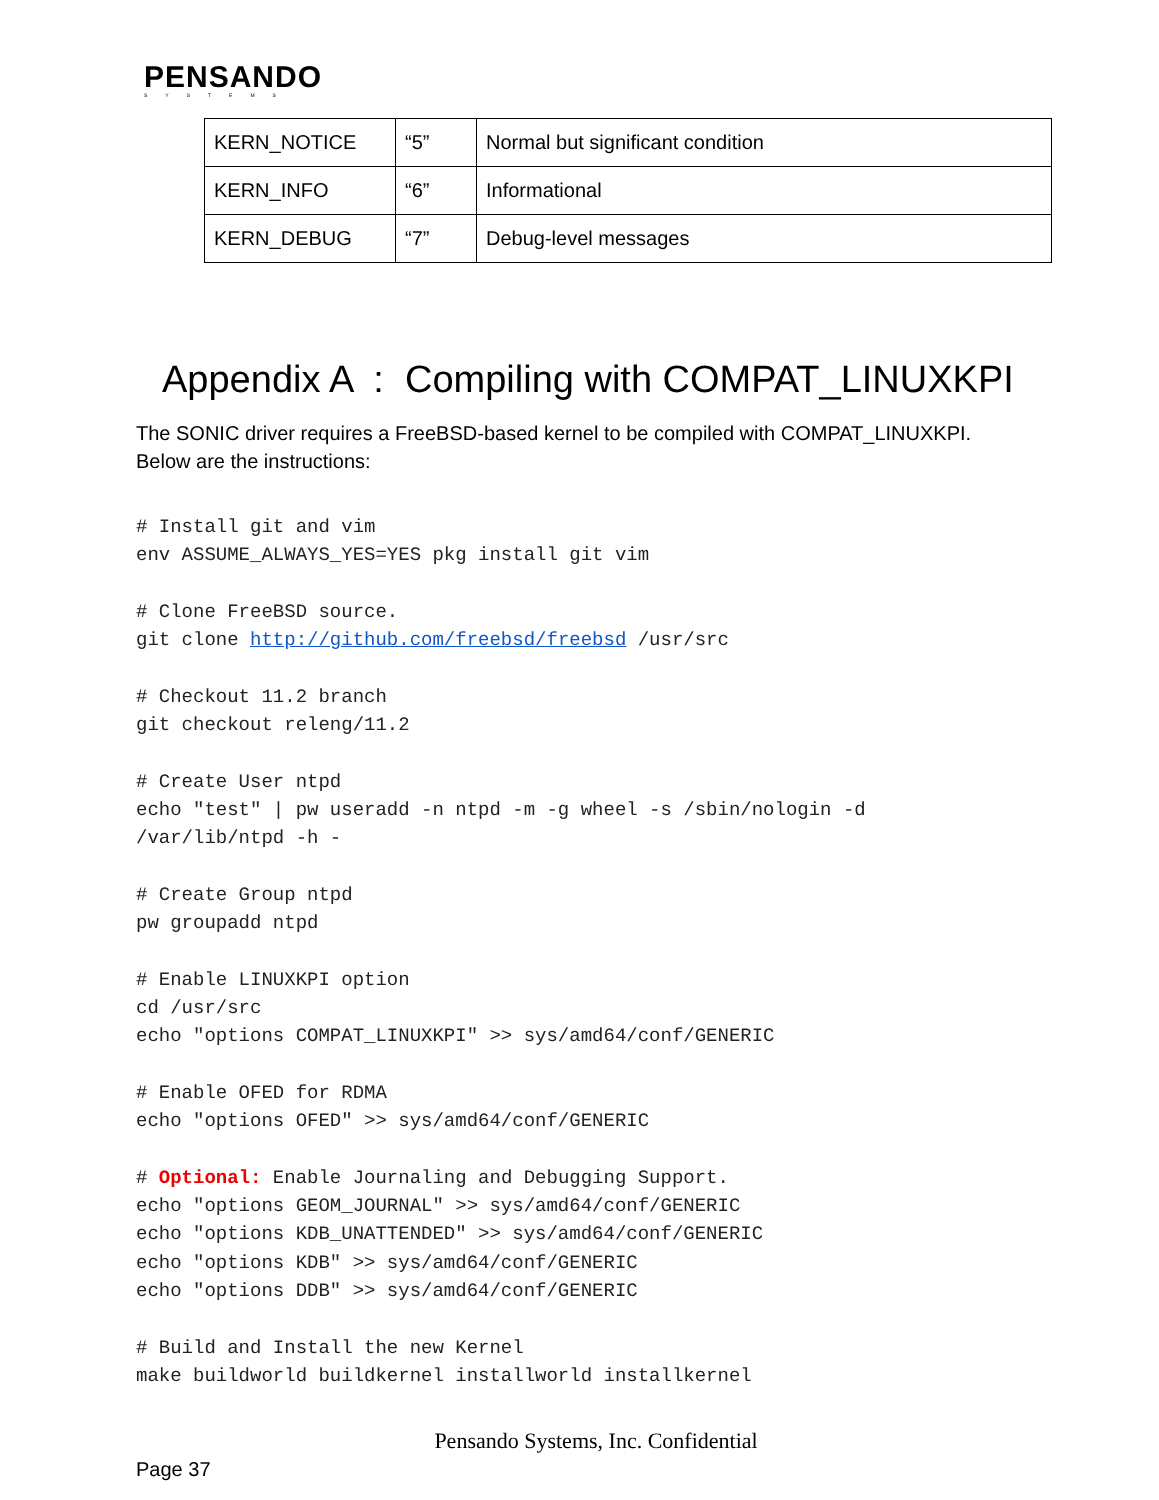PENSANDO
SYSTEMS
| KERN_NOTICE | “5” | Normal but significant condition |
| KERN_INFO | “6” | Informational |
| KERN_DEBUG | “7” | Debug-level messages |
Appendix A : Compiling with COMPAT_LINUXKPI
The SONIC driver requires a FreeBSD-based kernel to be compiled with COMPAT_LINUXKPI.
Below are the instructions:
# Install git and vim
env ASSUME_ALWAYS_YES=YES pkg install git vim

# Clone FreeBSD source.
git clone http://github.com/freebsd/freebsd /usr/src

# Checkout 11.2 branch
git checkout releng/11.2

# Create User ntpd
echo "test" | pw useradd -n ntpd -m -g wheel -s /sbin/nologin -d
/var/lib/ntpd -h -

# Create Group ntpd
pw groupadd ntpd

# Enable LINUXKPI option
cd /usr/src
echo "options COMPAT_LINUXKPI" >> sys/amd64/conf/GENERIC

# Enable OFED for RDMA
echo "options OFED" >> sys/amd64/conf/GENERIC

# Optional: Enable Journaling and Debugging Support.
echo "options GEOM_JOURNAL" >> sys/amd64/conf/GENERIC
echo "options KDB_UNATTENDED" >> sys/amd64/conf/GENERIC
echo "options KDB" >> sys/amd64/conf/GENERIC
echo "options DDB" >> sys/amd64/conf/GENERIC

# Build and Install the new Kernel
make buildworld buildkernel installworld installkernel
Pensando Systems, Inc. Confidential
Page 37